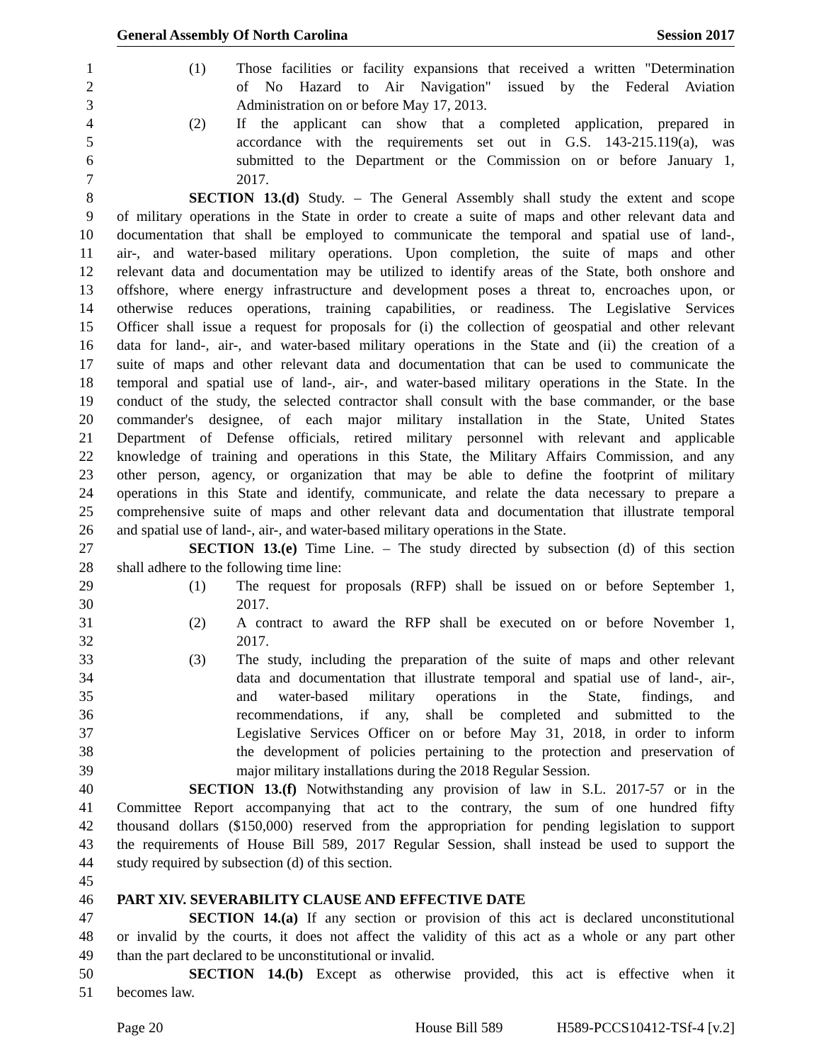General Assembly Of North Carolina Session 2017
1 (1) Those facilities or facility expansions that received a written "Determination
2 of No Hazard to Air Navigation" issued by the Federal Aviation
3 Administration on or before May 17, 2013.
4 (2) If the applicant can show that a completed application, prepared in
5 accordance with the requirements set out in G.S. 143-215.119(a), was
6 submitted to the Department or the Commission on or before January 1,
7 2017.
8 SECTION 13.(d) Study. – The General Assembly shall study the extent and scope
9 of military operations in the State in order to create a suite of maps and other relevant data and
10 documentation that shall be employed to communicate the temporal and spatial use of land-,
11 air-, and water-based military operations. Upon completion, the suite of maps and other
12 relevant data and documentation may be utilized to identify areas of the State, both onshore and
13 offshore, where energy infrastructure and development poses a threat to, encroaches upon, or
14 otherwise reduces operations, training capabilities, or readiness. The Legislative Services
15 Officer shall issue a request for proposals for (i) the collection of geospatial and other relevant
16 data for land-, air-, and water-based military operations in the State and (ii) the creation of a
17 suite of maps and other relevant data and documentation that can be used to communicate the
18 temporal and spatial use of land-, air-, and water-based military operations in the State. In the
19 conduct of the study, the selected contractor shall consult with the base commander, or the base
20 commander's designee, of each major military installation in the State, United States
21 Department of Defense officials, retired military personnel with relevant and applicable
22 knowledge of training and operations in this State, the Military Affairs Commission, and any
23 other person, agency, or organization that may be able to define the footprint of military
24 operations in this State and identify, communicate, and relate the data necessary to prepare a
25 comprehensive suite of maps and other relevant data and documentation that illustrate temporal
26 and spatial use of land-, air-, and water-based military operations in the State.
27 SECTION 13.(e) Time Line. – The study directed by subsection (d) of this section
28 shall adhere to the following time line:
29 (1) The request for proposals (RFP) shall be issued on or before September 1,
30 2017.
31 (2) A contract to award the RFP shall be executed on or before November 1,
32 2017.
33 (3) The study, including the preparation of the suite of maps and other relevant
34 data and documentation that illustrate temporal and spatial use of land-, air-,
35 and water-based military operations in the State, findings, and
36 recommendations, if any, shall be completed and submitted to the
37 Legislative Services Officer on or before May 31, 2018, in order to inform
38 the development of policies pertaining to the protection and preservation of
39 major military installations during the 2018 Regular Session.
40 SECTION 13.(f) Notwithstanding any provision of law in S.L. 2017-57 or in the
41 Committee Report accompanying that act to the contrary, the sum of one hundred fifty
42 thousand dollars ($150,000) reserved from the appropriation for pending legislation to support
43 the requirements of House Bill 589, 2017 Regular Session, shall instead be used to support the
44 study required by subsection (d) of this section.
45
46 PART XIV. SEVERABILITY CLAUSE AND EFFECTIVE DATE
47 SECTION 14.(a) If any section or provision of this act is declared unconstitutional
48 or invalid by the courts, it does not affect the validity of this act as a whole or any part other
49 than the part declared to be unconstitutional or invalid.
50 SECTION 14.(b) Except as otherwise provided, this act is effective when it
51 becomes law.
Page 20 House Bill 589 H589-PCCS10412-TSf-4 [v.2]